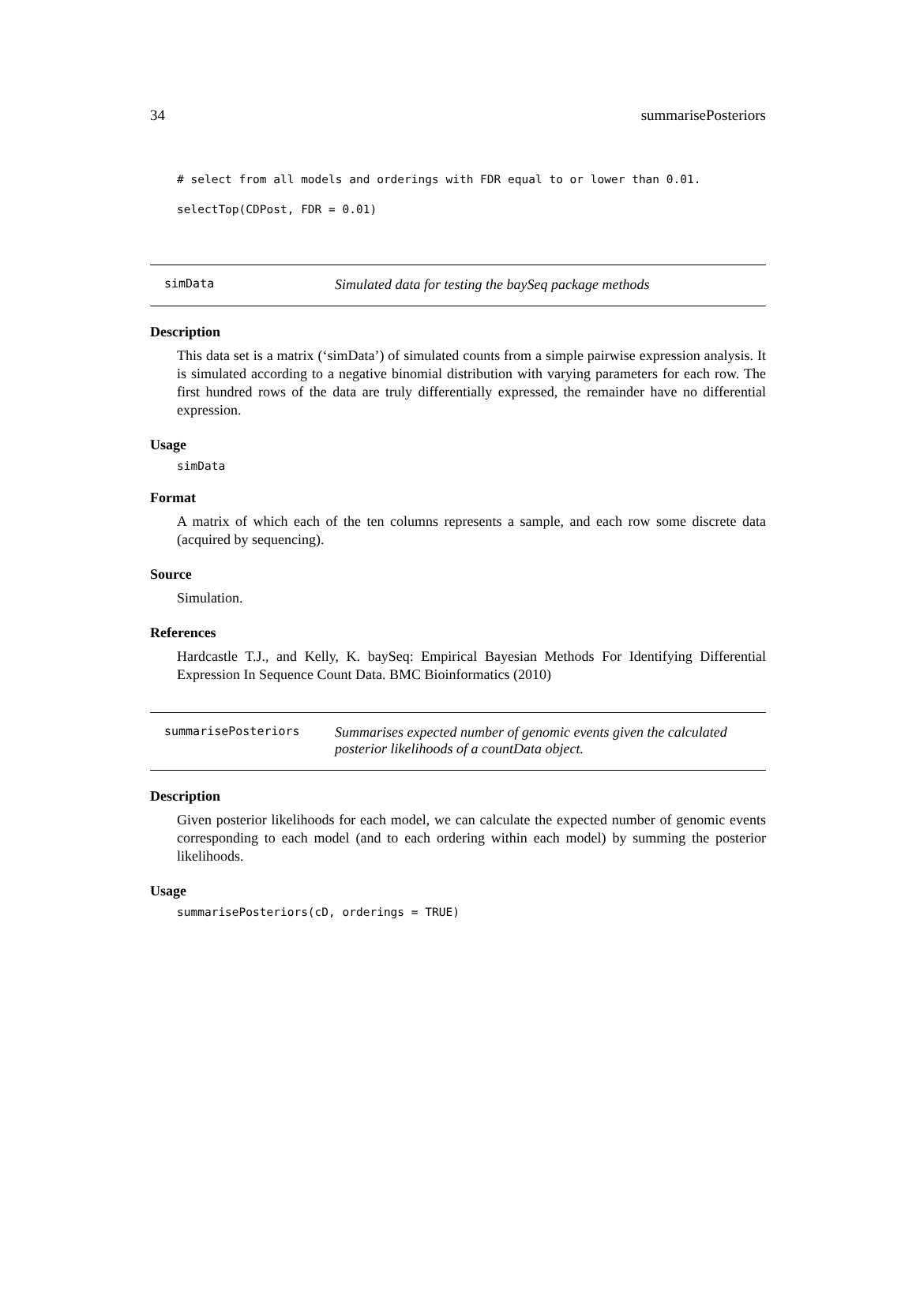34 summarisePosteriors
# select from all models and orderings with FDR equal to or lower than 0.01.
selectTop(CDPost, FDR = 0.01)
simData Simulated data for testing the baySeq package methods
Description
This data set is a matrix (‘simData’) of simulated counts from a simple pairwise expression analysis. It is simulated according to a negative binomial distribution with varying parameters for each row. The first hundred rows of the data are truly differentially expressed, the remainder have no differential expression.
Usage
simData
Format
A matrix of which each of the ten columns represents a sample, and each row some discrete data (acquired by sequencing).
Source
Simulation.
References
Hardcastle T.J., and Kelly, K. baySeq: Empirical Bayesian Methods For Identifying Differential Expression In Sequence Count Data. BMC Bioinformatics (2010)
summarisePosteriors Summarises expected number of genomic events given the calculated posterior likelihoods of a countData object.
Description
Given posterior likelihoods for each model, we can calculate the expected number of genomic events corresponding to each model (and to each ordering within each model) by summing the posterior likelihoods.
Usage
summarisePosteriors(cD, orderings = TRUE)